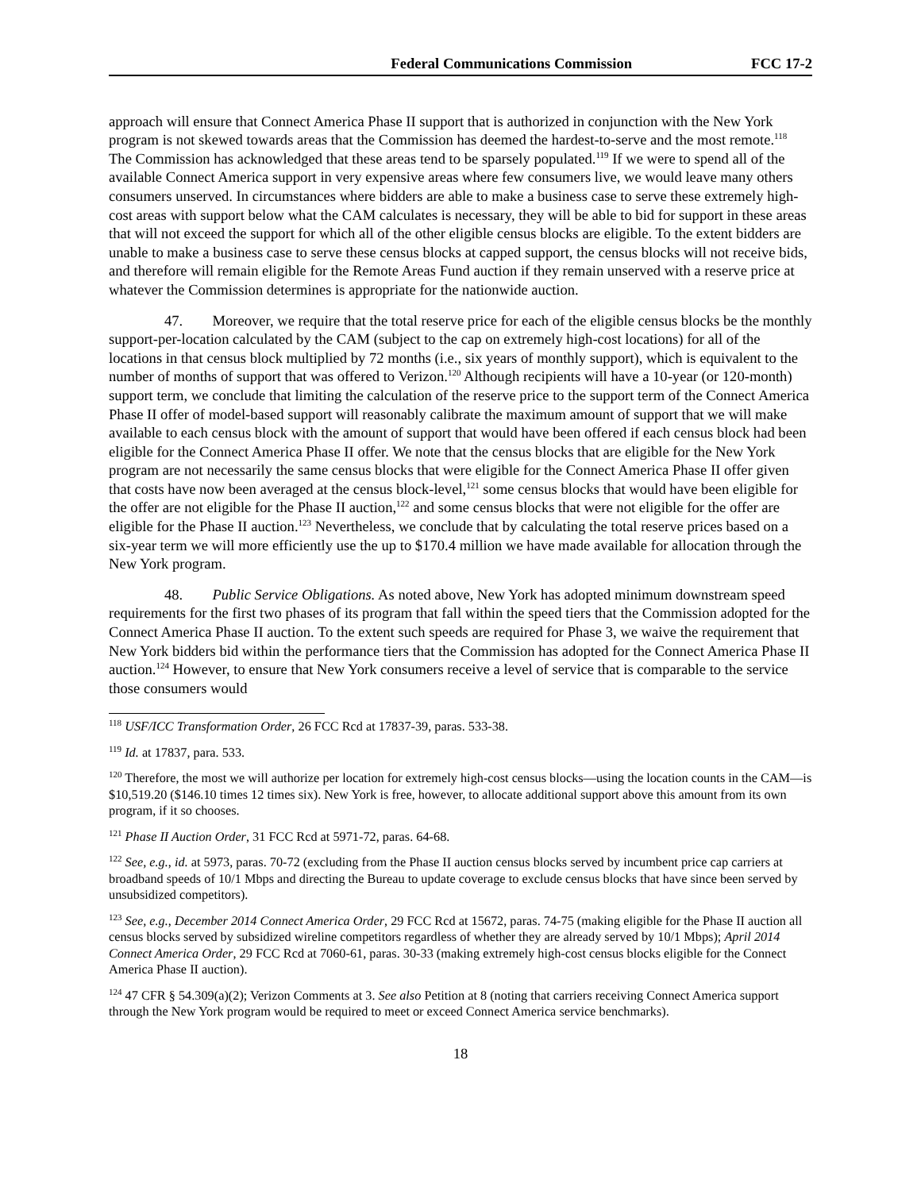Federal Communications Commission FCC 17-2
approach will ensure that Connect America Phase II support that is authorized in conjunction with the New York program is not skewed towards areas that the Commission has deemed the hardest-to-serve and the most remote.<sup>118</sup> The Commission has acknowledged that these areas tend to be sparsely populated.<sup>119</sup> If we were to spend all of the available Connect America support in very expensive areas where few consumers live, we would leave many others consumers unserved. In circumstances where bidders are able to make a business case to serve these extremely high-cost areas with support below what the CAM calculates is necessary, they will be able to bid for support in these areas that will not exceed the support for which all of the other eligible census blocks are eligible. To the extent bidders are unable to make a business case to serve these census blocks at capped support, the census blocks will not receive bids, and therefore will remain eligible for the Remote Areas Fund auction if they remain unserved with a reserve price at whatever the Commission determines is appropriate for the nationwide auction.
47. Moreover, we require that the total reserve price for each of the eligible census blocks be the monthly support-per-location calculated by the CAM (subject to the cap on extremely high-cost locations) for all of the locations in that census block multiplied by 72 months (i.e., six years of monthly support), which is equivalent to the number of months of support that was offered to Verizon.<sup>120</sup> Although recipients will have a 10-year (or 120-month) support term, we conclude that limiting the calculation of the reserve price to the support term of the Connect America Phase II offer of model-based support will reasonably calibrate the maximum amount of support that we will make available to each census block with the amount of support that would have been offered if each census block had been eligible for the Connect America Phase II offer. We note that the census blocks that are eligible for the New York program are not necessarily the same census blocks that were eligible for the Connect America Phase II offer given that costs have now been averaged at the census block-level,<sup>121</sup> some census blocks that would have been eligible for the offer are not eligible for the Phase II auction,<sup>122</sup> and some census blocks that were not eligible for the offer are eligible for the Phase II auction.<sup>123</sup> Nevertheless, we conclude that by calculating the total reserve prices based on a six-year term we will more efficiently use the up to $170.4 million we have made available for allocation through the New York program.
48. Public Service Obligations. As noted above, New York has adopted minimum downstream speed requirements for the first two phases of its program that fall within the speed tiers that the Commission adopted for the Connect America Phase II auction. To the extent such speeds are required for Phase 3, we waive the requirement that New York bidders bid within the performance tiers that the Commission has adopted for the Connect America Phase II auction.<sup>124</sup> However, to ensure that New York consumers receive a level of service that is comparable to the service those consumers would
<sup>118</sup> USF/ICC Transformation Order, 26 FCC Rcd at 17837-39, paras. 533-38.
<sup>119</sup> Id. at 17837, para. 533.
<sup>120</sup> Therefore, the most we will authorize per location for extremely high-cost census blocks—using the location counts in the CAM—is $10,519.20 ($146.10 times 12 times six). New York is free, however, to allocate additional support above this amount from its own program, if it so chooses.
<sup>121</sup> Phase II Auction Order, 31 FCC Rcd at 5971-72, paras. 64-68.
<sup>122</sup> See, e.g., id. at 5973, paras. 70-72 (excluding from the Phase II auction census blocks served by incumbent price cap carriers at broadband speeds of 10/1 Mbps and directing the Bureau to update coverage to exclude census blocks that have since been served by unsubsidized competitors).
<sup>123</sup> See, e.g., December 2014 Connect America Order, 29 FCC Rcd at 15672, paras. 74-75 (making eligible for the Phase II auction all census blocks served by subsidized wireline competitors regardless of whether they are already served by 10/1 Mbps); April 2014 Connect America Order, 29 FCC Rcd at 7060-61, paras. 30-33 (making extremely high-cost census blocks eligible for the Connect America Phase II auction).
<sup>124</sup> 47 CFR § 54.309(a)(2); Verizon Comments at 3. See also Petition at 8 (noting that carriers receiving Connect America support through the New York program would be required to meet or exceed Connect America service benchmarks).
18